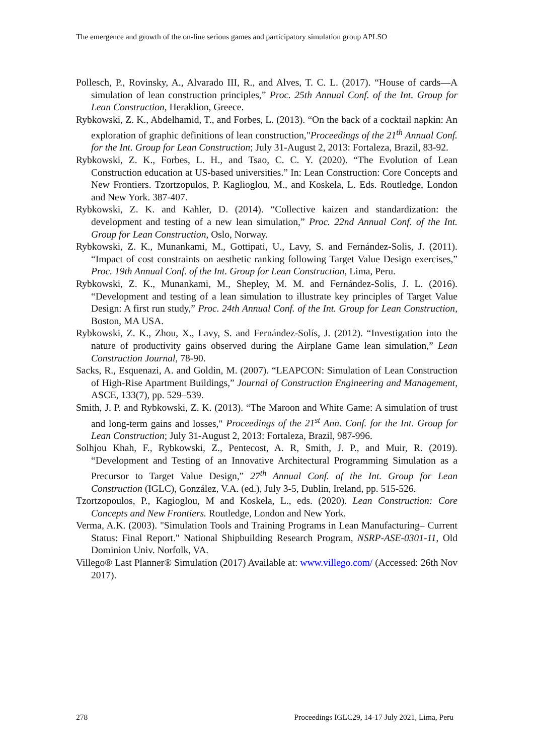The emergence and growth of the on-line serious games and participatory simulation group APLSO
Pollesch, P., Rovinsky, A., Alvarado III, R., and Alves, T. C. L. (2017). “House of cards—A simulation of lean construction principles,” Proc. 25th Annual Conf. of the Int. Group for Lean Construction, Heraklion, Greece.
Rybkowski, Z. K., Abdelhamid, T., and Forbes, L. (2013). “On the back of a cocktail napkin: An exploration of graphic definitions of lean construction,"Proceedings of the 21<sup>th</sup> Annual Conf. for the Int. Group for Lean Construction; July 31-August 2, 2013: Fortaleza, Brazil, 83-92.
Rybkowski, Z. K., Forbes, L. H., and Tsao, C. C. Y. (2020). “The Evolution of Lean Construction education at US-based universities.” In: Lean Construction: Core Concepts and New Frontiers. Tzortzopulos, P. Kaglioglou, M., and Koskela, L. Eds. Routledge, London and New York. 387-407.
Rybkowski, Z. K. and Kahler, D. (2014). “Collective kaizen and standardization: the development and testing of a new lean simulation,” Proc. 22nd Annual Conf. of the Int. Group for Lean Construction, Oslo, Norway.
Rybkowski, Z. K., Munankami, M., Gottipati, U., Lavy, S. and Fernández-Solis, J. (2011). “Impact of cost constraints on aesthetic ranking following Target Value Design exercises,” Proc. 19th Annual Conf. of the Int. Group for Lean Construction, Lima, Peru.
Rybkowski, Z. K., Munankami, M., Shepley, M. M. and Fernández-Solis, J. L. (2016). “Development and testing of a lean simulation to illustrate key principles of Target Value Design: A first run study,” Proc. 24th Annual Conf. of the Int. Group for Lean Construction, Boston, MA USA.
Rybkowski, Z. K., Zhou, X., Lavy, S. and Fernández-Solís, J. (2012). “Investigation into the nature of productivity gains observed during the Airplane Game lean simulation,” Lean Construction Journal, 78-90.
Sacks, R., Esquenazi, A. and Goldin, M. (2007). “LEAPCON: Simulation of Lean Construction of High-Rise Apartment Buildings,” Journal of Construction Engineering and Management, ASCE, 133(7), pp. 529–539.
Smith, J. P. and Rybkowski, Z. K. (2013). “The Maroon and White Game: A simulation of trust and long-term gains and losses," Proceedings of the 21<sup>st</sup> Ann. Conf. for the Int. Group for Lean Construction; July 31-August 2, 2013: Fortaleza, Brazil, 987-996.
Solhjou Khah, F., Rybkowski, Z., Pentecost, A. R, Smith, J. P., and Muir, R. (2019). “Development and Testing of an Innovative Architectural Programming Simulation as a Precursor to Target Value Design,” 27<sup>th</sup> Annual Conf. of the Int. Group for Lean Construction (IGLC), González, V.A. (ed.), July 3-5, Dublin, Ireland, pp. 515-526.
Tzortzopoulos, P., Kagioglou, M and Koskela, L., eds. (2020). Lean Construction: Core Concepts and New Frontiers. Routledge, London and New York.
Verma, A.K. (2003). "Simulation Tools and Training Programs in Lean Manufacturing– Current Status: Final Report." National Shipbuilding Research Program, NSRP-ASE-0301-11, Old Dominion Univ. Norfolk, VA.
Villego® Last Planner® Simulation (2017) Available at: www.villego.com/ (Accessed: 26th Nov 2017).
278 Proceedings IGLC29, 14-17 July 2021, Lima, Peru